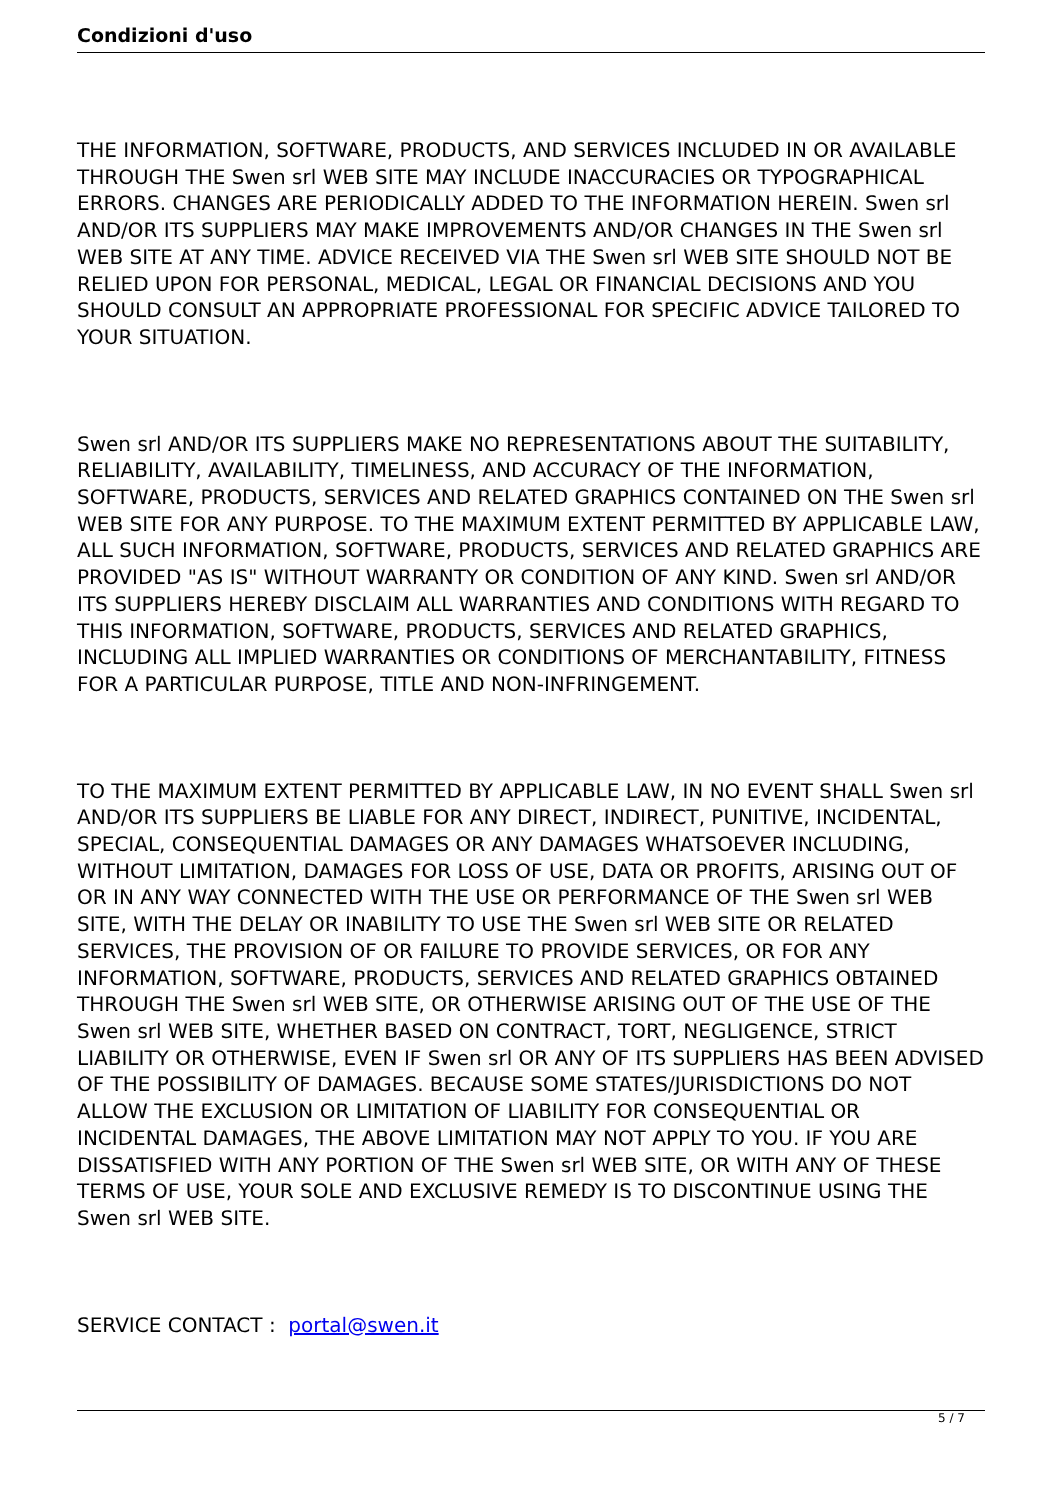Condizioni d'uso
THE INFORMATION, SOFTWARE, PRODUCTS, AND SERVICES INCLUDED IN OR AVAILABLE THROUGH THE Swen srl WEB SITE MAY INCLUDE INACCURACIES OR TYPOGRAPHICAL ERRORS. CHANGES ARE PERIODICALLY ADDED TO THE INFORMATION HEREIN. Swen srl AND/OR ITS SUPPLIERS MAY MAKE IMPROVEMENTS AND/OR CHANGES IN THE Swen srl WEB SITE AT ANY TIME. ADVICE RECEIVED VIA THE Swen srl WEB SITE SHOULD NOT BE RELIED UPON FOR PERSONAL, MEDICAL, LEGAL OR FINANCIAL DECISIONS AND YOU SHOULD CONSULT AN APPROPRIATE PROFESSIONAL FOR SPECIFIC ADVICE TAILORED TO YOUR SITUATION.
Swen srl AND/OR ITS SUPPLIERS MAKE NO REPRESENTATIONS ABOUT THE SUITABILITY, RELIABILITY, AVAILABILITY, TIMELINESS, AND ACCURACY OF THE INFORMATION, SOFTWARE, PRODUCTS, SERVICES AND RELATED GRAPHICS CONTAINED ON THE Swen srl WEB SITE FOR ANY PURPOSE. TO THE MAXIMUM EXTENT PERMITTED BY APPLICABLE LAW, ALL SUCH INFORMATION, SOFTWARE, PRODUCTS, SERVICES AND RELATED GRAPHICS ARE PROVIDED "AS IS" WITHOUT WARRANTY OR CONDITION OF ANY KIND. Swen srl AND/OR ITS SUPPLIERS HEREBY DISCLAIM ALL WARRANTIES AND CONDITIONS WITH REGARD TO THIS INFORMATION, SOFTWARE, PRODUCTS, SERVICES AND RELATED GRAPHICS, INCLUDING ALL IMPLIED WARRANTIES OR CONDITIONS OF MERCHANTABILITY, FITNESS FOR A PARTICULAR PURPOSE, TITLE AND NON-INFRINGEMENT.
TO THE MAXIMUM EXTENT PERMITTED BY APPLICABLE LAW, IN NO EVENT SHALL Swen srl AND/OR ITS SUPPLIERS BE LIABLE FOR ANY DIRECT, INDIRECT, PUNITIVE, INCIDENTAL, SPECIAL, CONSEQUENTIAL DAMAGES OR ANY DAMAGES WHATSOEVER INCLUDING, WITHOUT LIMITATION, DAMAGES FOR LOSS OF USE, DATA OR PROFITS, ARISING OUT OF OR IN ANY WAY CONNECTED WITH THE USE OR PERFORMANCE OF THE Swen srl WEB SITE, WITH THE DELAY OR INABILITY TO USE THE Swen srl WEB SITE OR RELATED SERVICES, THE PROVISION OF OR FAILURE TO PROVIDE SERVICES, OR FOR ANY INFORMATION, SOFTWARE, PRODUCTS, SERVICES AND RELATED GRAPHICS OBTAINED THROUGH THE Swen srl WEB SITE, OR OTHERWISE ARISING OUT OF THE USE OF THE Swen srl WEB SITE, WHETHER BASED ON CONTRACT, TORT, NEGLIGENCE, STRICT LIABILITY OR OTHERWISE, EVEN IF Swen srl OR ANY OF ITS SUPPLIERS HAS BEEN ADVISED OF THE POSSIBILITY OF DAMAGES. BECAUSE SOME STATES/JURISDICTIONS DO NOT ALLOW THE EXCLUSION OR LIMITATION OF LIABILITY FOR CONSEQUENTIAL OR INCIDENTAL DAMAGES, THE ABOVE LIMITATION MAY NOT APPLY TO YOU. IF YOU ARE DISSATISFIED WITH ANY PORTION OF THE Swen srl WEB SITE, OR WITH ANY OF THESE TERMS OF USE, YOUR SOLE AND EXCLUSIVE REMEDY IS TO DISCONTINUE USING THE Swen srl WEB SITE.
SERVICE CONTACT : portal@swen.it
5 / 7